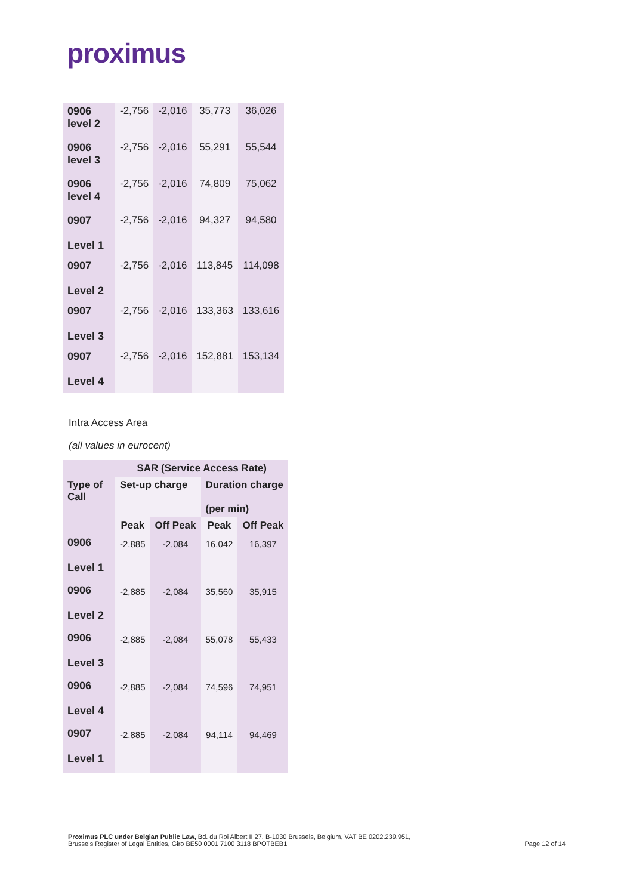proximus
| 0906 level 2 | -2,756 | -2,016 | 35,773 | 36,026 |
| 0906 level 3 | -2,756 | -2,016 | 55,291 | 55,544 |
| 0906 level 4 | -2,756 | -2,016 | 74,809 | 75,062 |
| 0907 Level 1 | -2,756 | -2,016 | 94,327 | 94,580 |
| 0907 Level 2 | -2,756 | -2,016 | 113,845 | 114,098 |
| 0907 Level 3 | -2,756 | -2,016 | 133,363 | 133,616 |
| 0907 Level 4 | -2,756 | -2,016 | 152,881 | 153,134 |
Intra Access Area
(all values in eurocent)
| | SAR (Service Access Rate) | | | |
| --- | --- | --- | --- | --- |
| Type of Call | Set-up charge | | Duration charge (per min) | |
| | Peak | Off Peak | Peak | Off Peak |
| 0906 Level 1 | -2,885 | -2,084 | 16,042 | 16,397 |
| 0906 Level 2 | -2,885 | -2,084 | 35,560 | 35,915 |
| 0906 Level 3 | -2,885 | -2,084 | 55,078 | 55,433 |
| 0906 Level 4 | -2,885 | -2,084 | 74,596 | 74,951 |
| 0907 Level 1 | -2,885 | -2,084 | 94,114 | 94,469 |
Proximus PLC under Belgian Public Law, Bd. du Roi Albert II 27, B-1030 Brussels, Belgium, VAT BE 0202.239.951,
Brussels Register of Legal Entities, Giro BE50 0001 7100 3118 BPOTBEB1
Page 12 of 14